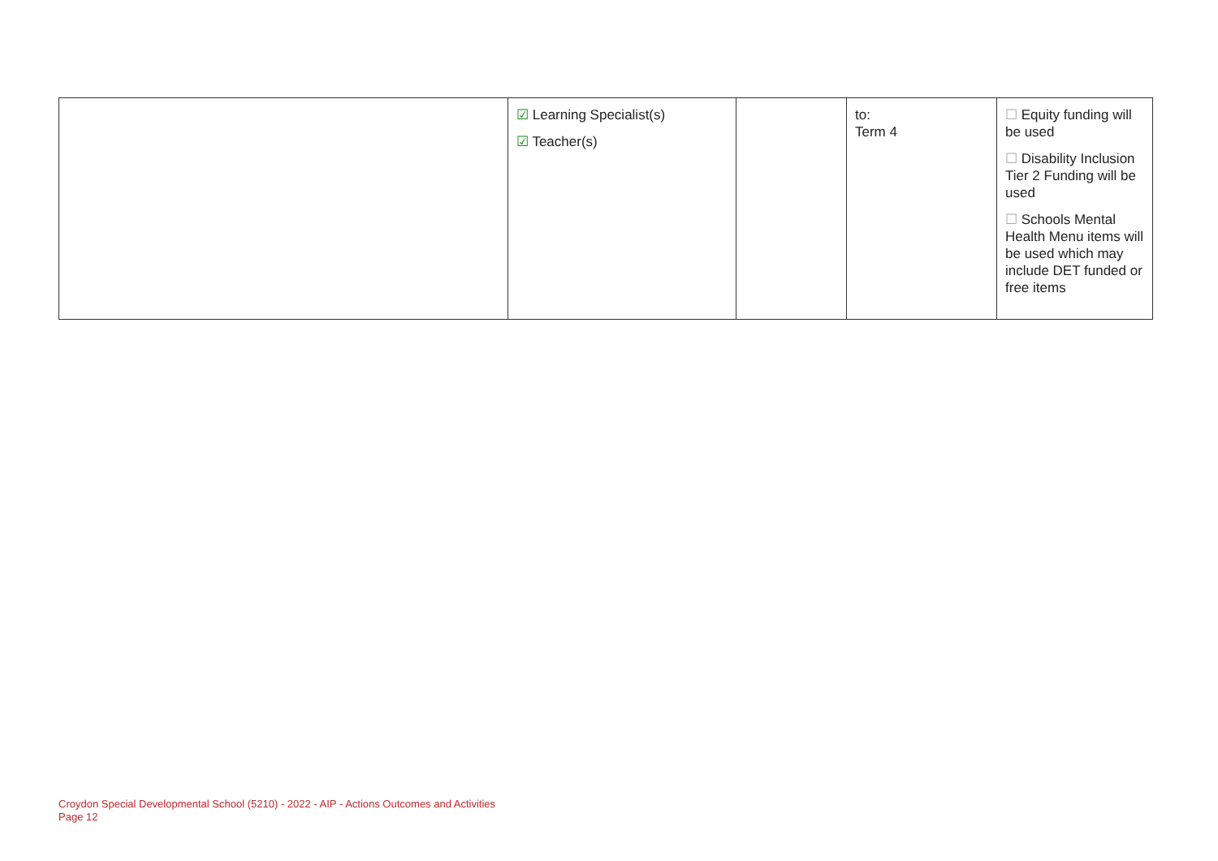| | ☑ Learning Specialist(s) ☑ Teacher(s) | | to: Term 4 | ☐ Equity funding will be used ☐ Disability Inclusion Tier 2 Funding will be used ☐ Schools Mental Health Menu items will be used which may include DET funded or free items |
Croydon Special Developmental School (5210) - 2022 - AIP - Actions Outcomes and Activities
Page 12